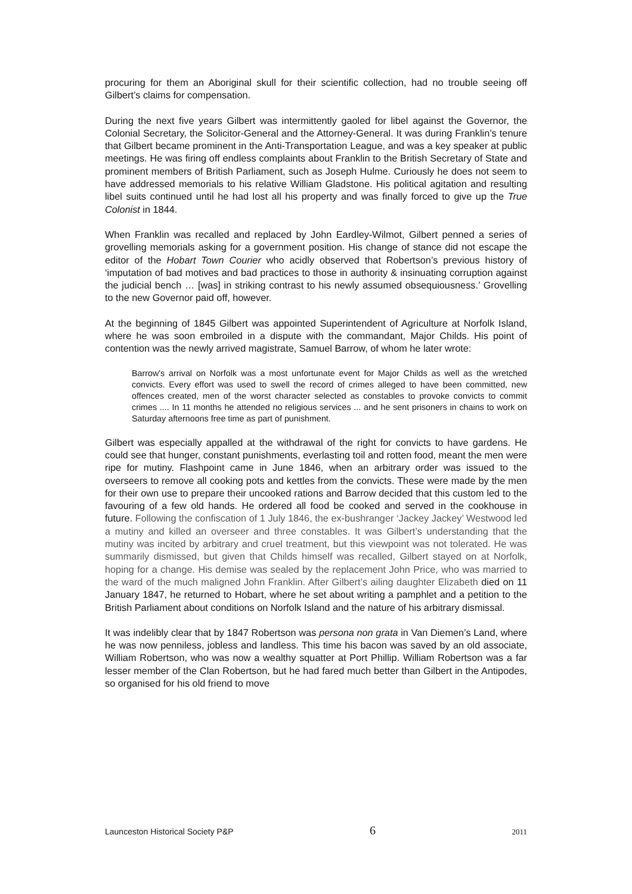procuring for them an Aboriginal skull for their scientific collection, had no trouble seeing off Gilbert’s claims for compensation.
During the next five years Gilbert was intermittently gaoled for libel against the Governor, the Colonial Secretary, the Solicitor-General and the Attorney-General. It was during Franklin’s tenure that Gilbert became prominent in the Anti-Transportation League, and was a key speaker at public meetings. He was firing off endless complaints about Franklin to the British Secretary of State and prominent members of British Parliament, such as Joseph Hulme. Curiously he does not seem to have addressed memorials to his relative William Gladstone. His political agitation and resulting libel suits continued until he had lost all his property and was finally forced to give up the True Colonist in 1844.
When Franklin was recalled and replaced by John Eardley-Wilmot, Gilbert penned a series of grovelling memorials asking for a government position. His change of stance did not escape the editor of the Hobart Town Courier who acidly observed that Robertson’s previous history of ‘imputation of bad motives and bad practices to those in authority & insinuating corruption against the judicial bench … [was] in striking contrast to his newly assumed obsequiousness.’ Grovelling to the new Governor paid off, however.
At the beginning of 1845 Gilbert was appointed Superintendent of Agriculture at Norfolk Island, where he was soon embroiled in a dispute with the commandant, Major Childs. His point of contention was the newly arrived magistrate, Samuel Barrow, of whom he later wrote:
Barrow's arrival on Norfolk was a most unfortunate event for Major Childs as well as the wretched convicts. Every effort was used to swell the record of crimes alleged to have been committed, new offences created, men of the worst character selected as constables to provoke convicts to commit crimes .... In 11 months he attended no religious services ... and he sent prisoners in chains to work on Saturday afternoons free time as part of punishment.
Gilbert was especially appalled at the withdrawal of the right for convicts to have gardens. He could see that hunger, constant punishments, everlasting toil and rotten food, meant the men were ripe for mutiny. Flashpoint came in June 1846, when an arbitrary order was issued to the overseers to remove all cooking pots and kettles from the convicts. These were made by the men for their own use to prepare their uncooked rations and Barrow decided that this custom led to the favouring of a few old hands. He ordered all food be cooked and served in the cookhouse in future. Following the confiscation of 1 July 1846, the ex-bushranger ‘Jackey Jackey’ Westwood led a mutiny and killed an overseer and three constables. It was Gilbert’s understanding that the mutiny was incited by arbitrary and cruel treatment, but this viewpoint was not tolerated. He was summarily dismissed, but given that Childs himself was recalled, Gilbert stayed on at Norfolk, hoping for a change. His demise was sealed by the replacement John Price, who was married to the ward of the much maligned John Franklin. After Gilbert’s ailing daughter Elizabeth died on 11 January 1847, he returned to Hobart, where he set about writing a pamphlet and a petition to the British Parliament about conditions on Norfolk Island and the nature of his arbitrary dismissal.
It was indelibly clear that by 1847 Robertson was persona non grata in Van Diemen’s Land, where he was now penniless, jobless and landless. This time his bacon was saved by an old associate, William Robertson, who was now a wealthy squatter at Port Phillip. William Robertson was a far lesser member of the Clan Robertson, but he had fared much better than Gilbert in the Antipodes, so organised for his old friend to move
Launceston Historical Society P&P 6 2011